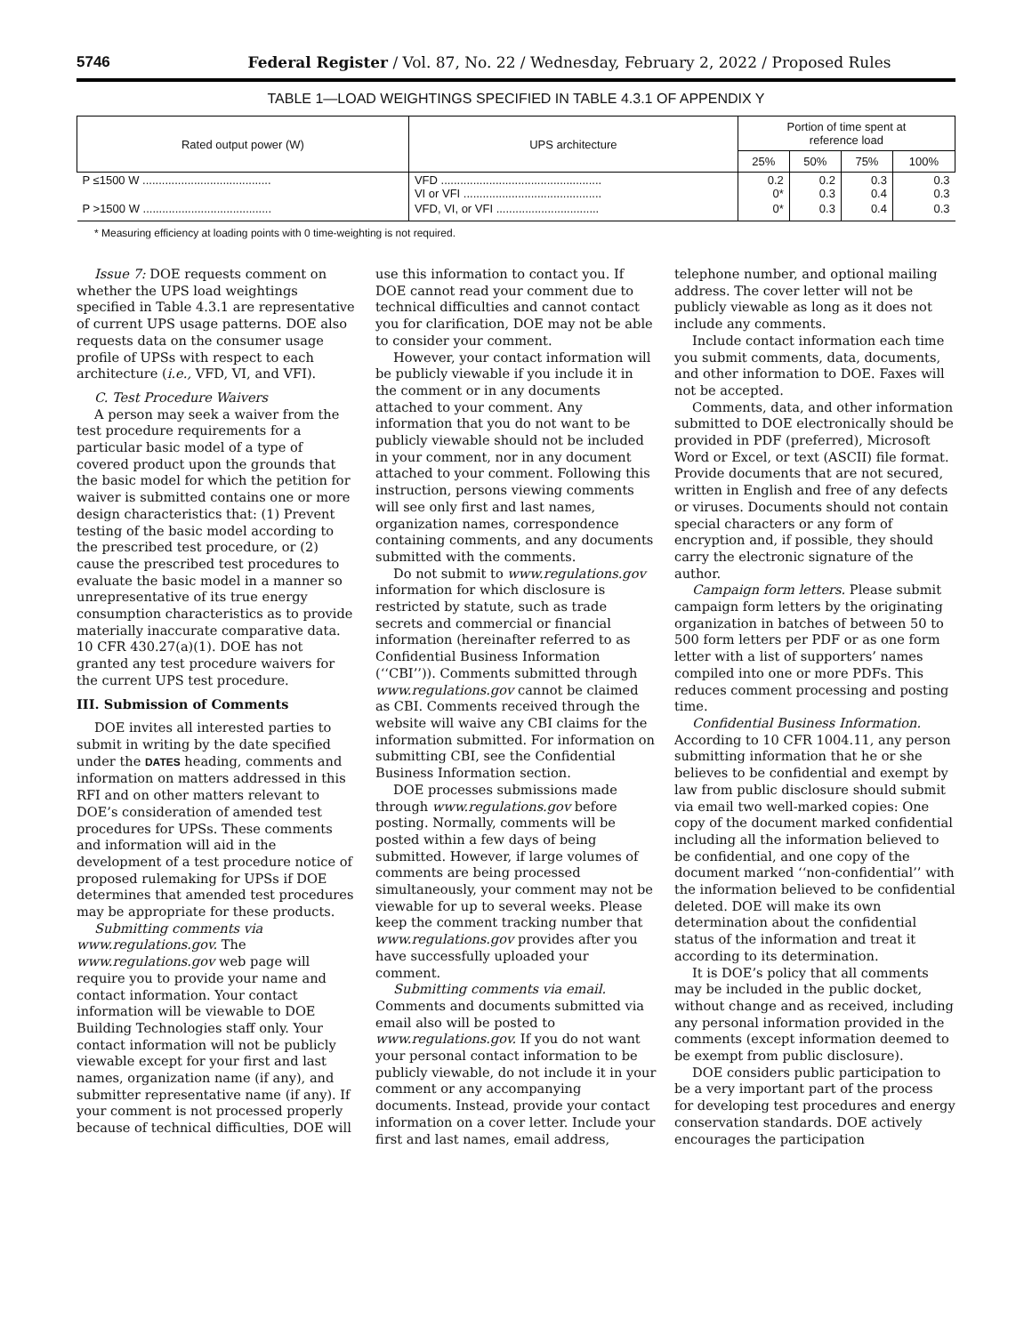5746 Federal Register / Vol. 87, No. 22 / Wednesday, February 2, 2022 / Proposed Rules
TABLE 1—LOAD WEIGHTINGS SPECIFIED IN TABLE 4.3.1 OF APPENDIX Y
| Rated output power (W) | UPS architecture | Portion of time spent at reference load | | | |
| --- | --- | --- | --- | --- | --- |
| | | 25% | 50% | 75% | 100% |
| P ≤1500 W ........................................ | VFD .................................................. VI or VFI ........................................... | 0.2 0* | 0.2 0.3 | 0.3 0.4 | 0.3 0.3 |
| P >1500 W ........................................ | VFD, VI, or VFI ................................ | 0* | 0.3 | 0.4 | 0.3 |
* Measuring efficiency at loading points with 0 time-weighting is not required.
Issue 7: DOE requests comment on whether the UPS load weightings specified in Table 4.3.1 are representative of current UPS usage patterns. DOE also requests data on the consumer usage profile of UPSs with respect to each architecture (i.e., VFD, VI, and VFI).
C. Test Procedure Waivers
A person may seek a waiver from the test procedure requirements for a particular basic model of a type of covered product upon the grounds that the basic model for which the petition for waiver is submitted contains one or more design characteristics that: (1) Prevent testing of the basic model according to the prescribed test procedure, or (2) cause the prescribed test procedures to evaluate the basic model in a manner so unrepresentative of its true energy consumption characteristics as to provide materially inaccurate comparative data. 10 CFR 430.27(a)(1). DOE has not granted any test procedure waivers for the current UPS test procedure.
III. Submission of Comments
DOE invites all interested parties to submit in writing by the date specified under the DATES heading, comments and information on matters addressed in this RFI and on other matters relevant to DOE’s consideration of amended test procedures for UPSs. These comments and information will aid in the development of a test procedure notice of proposed rulemaking for UPSs if DOE determines that amended test procedures may be appropriate for these products.
Submitting comments via www.regulations.gov. The www.regulations.gov web page will require you to provide your name and contact information. Your contact information will be viewable to DOE Building Technologies staff only. Your contact information will not be publicly viewable except for your first and last names, organization name (if any), and submitter representative name (if any). If your comment is not processed properly because of technical difficulties, DOE will use this information to contact you. If DOE cannot read your comment due to technical difficulties and cannot contact you for clarification, DOE may not be able to consider your comment.
However, your contact information will be publicly viewable if you include it in the comment or in any documents attached to your comment. Any information that you do not want to be publicly viewable should not be included in your comment, nor in any document attached to your comment. Following this instruction, persons viewing comments will see only first and last names, organization names, correspondence containing comments, and any documents submitted with the comments.
Do not submit to www.regulations.gov information for which disclosure is restricted by statute, such as trade secrets and commercial or financial information (hereinafter referred to as Confidential Business Information (‘‘CBI’’)). Comments submitted through www.regulations.gov cannot be claimed as CBI. Comments received through the website will waive any CBI claims for the information submitted. For information on submitting CBI, see the Confidential Business Information section.
DOE processes submissions made through www.regulations.gov before posting. Normally, comments will be posted within a few days of being submitted. However, if large volumes of comments are being processed simultaneously, your comment may not be viewable for up to several weeks. Please keep the comment tracking number that www.regulations.gov provides after you have successfully uploaded your comment.
Submitting comments via email. Comments and documents submitted via email also will be posted to www.regulations.gov. If you do not want your personal contact information to be publicly viewable, do not include it in your comment or any accompanying documents. Instead, provide your contact information on a cover letter. Include your first and last names, email address, telephone number, and optional mailing address. The cover letter will not be publicly viewable as long as it does not include any comments.
Include contact information each time you submit comments, data, documents, and other information to DOE. Faxes will not be accepted.
Comments, data, and other information submitted to DOE electronically should be provided in PDF (preferred), Microsoft Word or Excel, or text (ASCII) file format. Provide documents that are not secured, written in English and free of any defects or viruses. Documents should not contain special characters or any form of encryption and, if possible, they should carry the electronic signature of the author.
Campaign form letters. Please submit campaign form letters by the originating organization in batches of between 50 to 500 form letters per PDF or as one form letter with a list of supporters’ names compiled into one or more PDFs. This reduces comment processing and posting time.
Confidential Business Information. According to 10 CFR 1004.11, any person submitting information that he or she believes to be confidential and exempt by law from public disclosure should submit via email two well-marked copies: One copy of the document marked confidential including all the information believed to be confidential, and one copy of the document marked ‘‘non-confidential’’ with the information believed to be confidential deleted. DOE will make its own determination about the confidential status of the information and treat it according to its determination.
It is DOE’s policy that all comments may be included in the public docket, without change and as received, including any personal information provided in the comments (except information deemed to be exempt from public disclosure).
DOE considers public participation to be a very important part of the process for developing test procedures and energy conservation standards. DOE actively encourages the participation